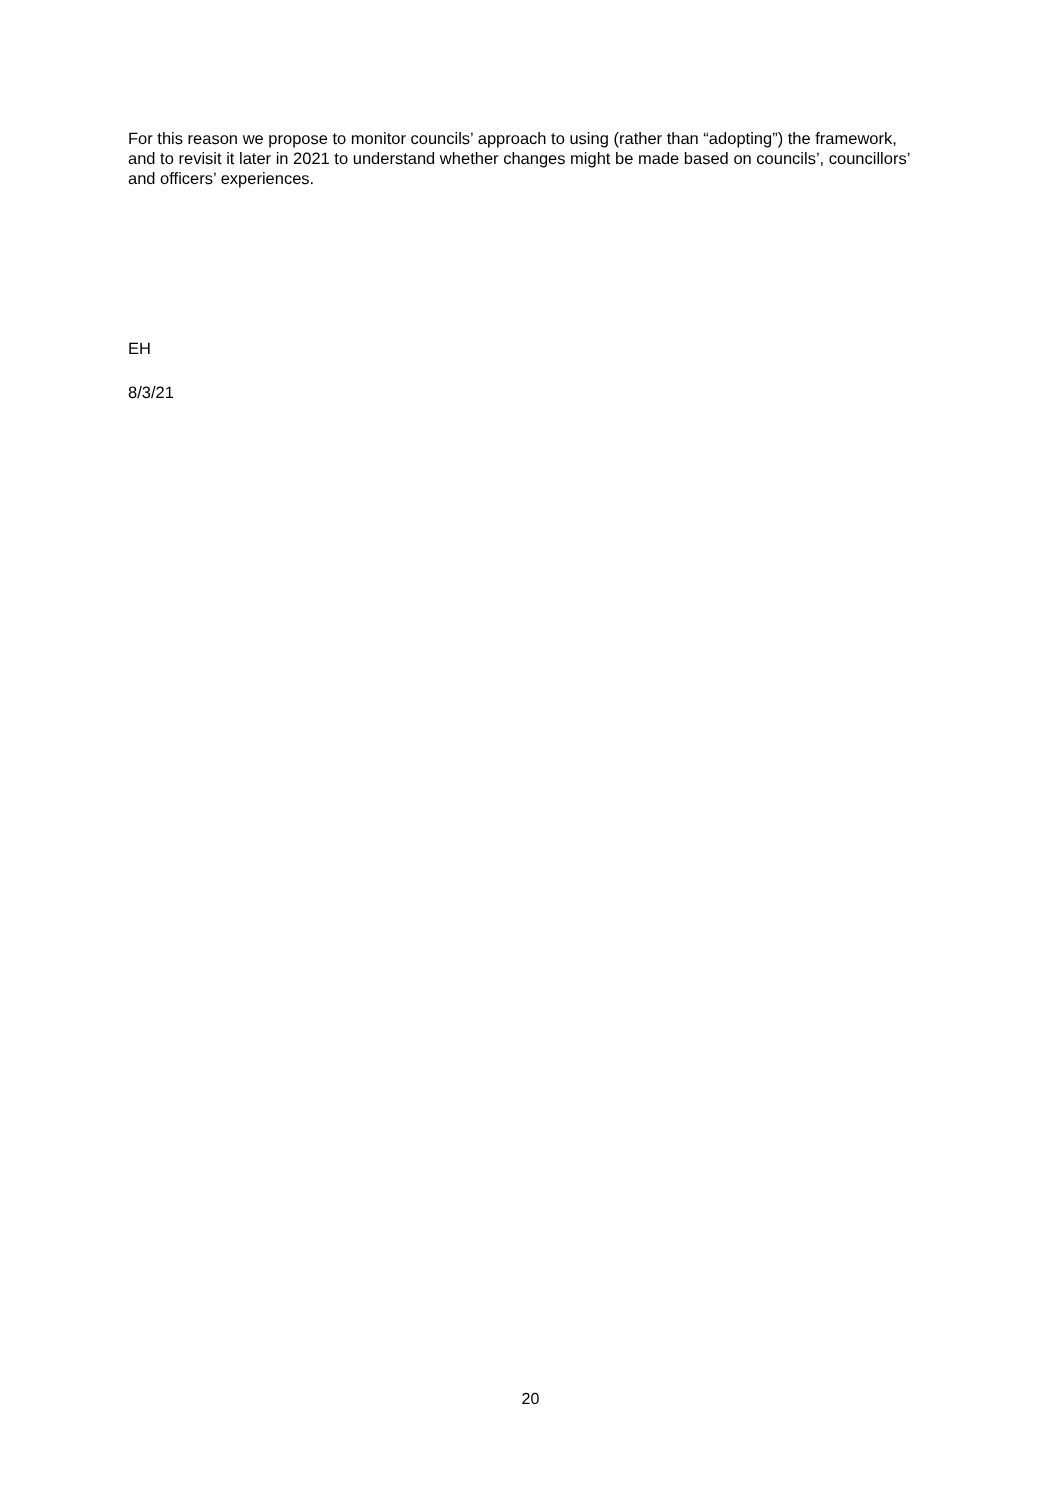For this reason we propose to monitor councils’ approach to using (rather than “adopting”) the framework, and to revisit it later in 2021 to understand whether changes might be made based on councils’, councillors’ and officers’ experiences.
EH
8/3/21
20